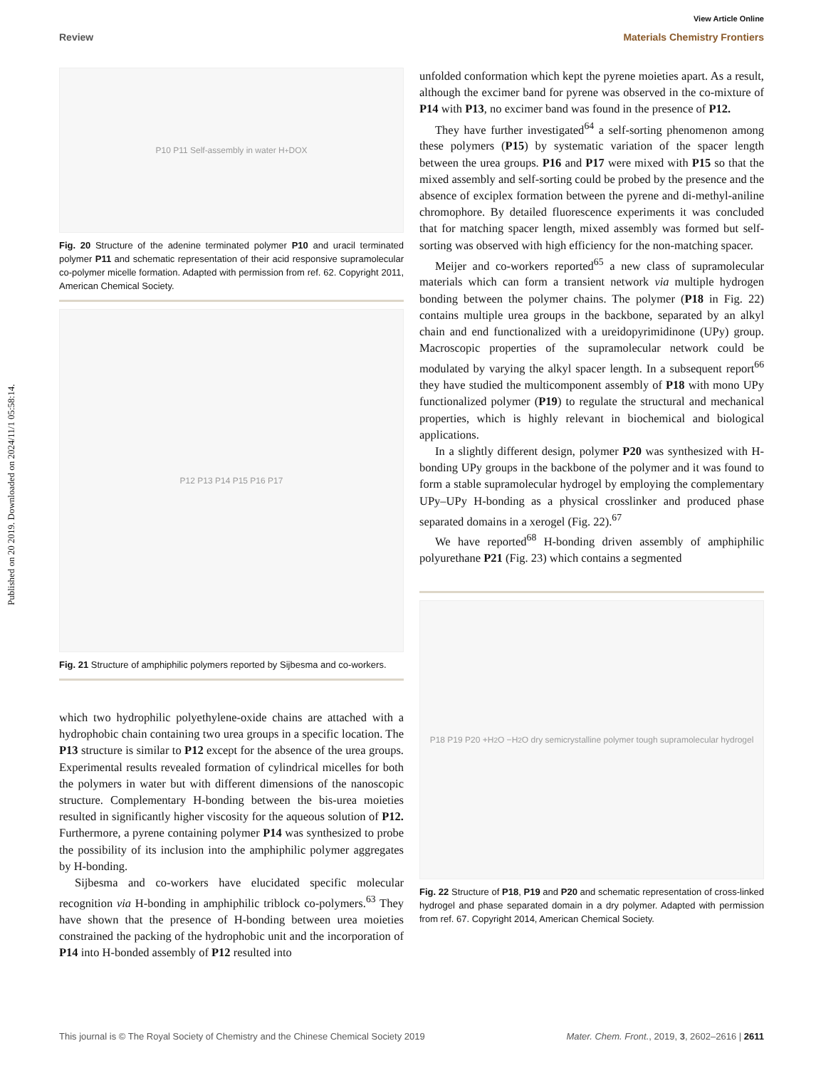View Article Online
Review Materials Chemistry Frontiers
Published on 20 2019. Downloaded on 2024/11/1 05:58:14.
P10 P11 Self-assembly in water H<sup>+</sup> DOX
Fig. 20 Structure of the adenine terminated polymer P10 and uracil terminated polymer P11 and schematic representation of their acid responsive supramolecular co-polymer micelle formation. Adapted with permission from ref. 62. Copyright 2011, American Chemical Society.
P12 P13 P14 P15 P16 P17
Fig. 21 Structure of amphiphilic polymers reported by Sijbesma and co-workers.
which two hydrophilic polyethylene-oxide chains are attached with a hydrophobic chain containing two urea groups in a specific location. The P13 structure is similar to P12 except for the absence of the urea groups. Experimental results revealed formation of cylindrical micelles for both the polymers in water but with different dimensions of the nanoscopic structure. Complementary H-bonding between the bis-urea moieties resulted in significantly higher viscosity for the aqueous solution of P12. Furthermore, a pyrene containing polymer P14 was synthesized to probe the possibility of its inclusion into the amphiphilic polymer aggregates by H-bonding.
Sijbesma and co-workers have elucidated specific molecular recognition via H-bonding in amphiphilic triblock co-polymers.<sup>63</sup> They have shown that the presence of H-bonding between urea moieties constrained the packing of the hydrophobic unit and the incorporation of P14 into H-bonded assembly of P12 resulted into
unfolded conformation which kept the pyrene moieties apart. As a result, although the excimer band for pyrene was observed in the co-mixture of P14 with P13, no excimer band was found in the presence of P12.
They have further investigated<sup>64</sup> a self-sorting phenomenon among these polymers (P15) by systematic variation of the spacer length between the urea groups. P16 and P17 were mixed with P15 so that the mixed assembly and self-sorting could be probed by the presence and the absence of exciplex formation between the pyrene and di-methyl-aniline chromophore. By detailed fluorescence experiments it was concluded that for matching spacer length, mixed assembly was formed but self-sorting was observed with high efficiency for the non-matching spacer.
Meijer and co-workers reported<sup>65</sup> a new class of supramolecular materials which can form a transient network via multiple hydrogen bonding between the polymer chains. The polymer (P18 in Fig. 22) contains multiple urea groups in the backbone, separated by an alkyl chain and end functionalized with a ureidopyrimidinone (UPy) group. Macroscopic properties of the supramolecular network could be modulated by varying the alkyl spacer length. In a subsequent report<sup>66</sup> they have studied the multicomponent assembly of P18 with mono UPy functionalized polymer (P19) to regulate the structural and mechanical properties, which is highly relevant in biochemical and biological applications.
In a slightly different design, polymer P20 was synthesized with H-bonding UPy groups in the backbone of the polymer and it was found to form a stable supramolecular hydrogel by employing the complementary UPy–UPy H-bonding as a physical crosslinker and produced phase separated domains in a xerogel (Fig. 22).<sup>67</sup>
We have reported<sup>68</sup> H-bonding driven assembly of amphiphilic polyurethane P21 (Fig. 23) which contains a segmented
P18 P19 P20 +H<sub>2</sub>O −H<sub>2</sub>O dry semicrystalline polymer tough supramolecular hydrogel
Fig. 22 Structure of P18, P19 and P20 and schematic representation of cross-linked hydrogel and phase separated domain in a dry polymer. Adapted with permission from ref. 67. Copyright 2014, American Chemical Society.
This journal is © The Royal Society of Chemistry and the Chinese Chemical Society 2019 Mater. Chem. Front., 2019, 3, 2602–2616 | 2611